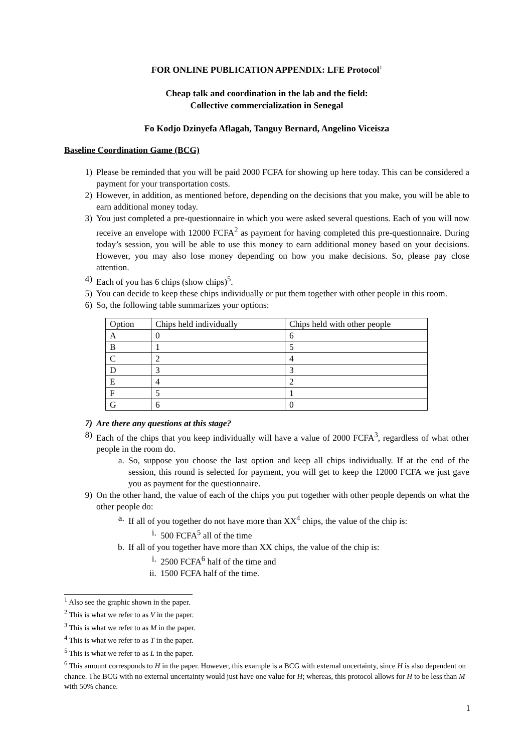FOR ONLINE PUBLICATION APPENDIX: LFE Protocol<sup>1</sup>
Cheap talk and coordination in the lab and the field:
Collective commercialization in Senegal
Fo Kodjo Dzinyefa Aflagah, Tanguy Bernard, Angelino Viceisza
Baseline Coordination Game (BCG)
1) Please be reminded that you will be paid 2000 FCFA for showing up here today. This can be considered a payment for your transportation costs.
2) However, in addition, as mentioned before, depending on the decisions that you make, you will be able to earn additional money today.
3) You just completed a pre-questionnaire in which you were asked several questions. Each of you will now receive an envelope with 12000 FCFA<sup>2</sup> as payment for having completed this pre-questionnaire. During today’s session, you will be able to use this money to earn additional money based on your decisions. However, you may also lose money depending on how you make decisions. So, please pay close attention.
4) Each of you has 6 chips (show chips)<sup>5</sup>.
5) You can decide to keep these chips individually or put them together with other people in this room.
6) So, the following table summarizes your options:
| Option | Chips held individually | Chips held with other people |
| A | 0 | 6 |
| B | 1 | 5 |
| C | 2 | 4 |
| D | 3 | 3 |
| E | 4 | 2 |
| F | 5 | 1 |
| G | 6 | 0 |
7) Are there any questions at this stage?
8) Each of the chips that you keep individually will have a value of 2000 FCFA<sup>3</sup>, regardless of what other people in the room do.
a. So, suppose you choose the last option and keep all chips individually. If at the end of the session, this round is selected for payment, you will get to keep the 12000 FCFA we just gave you as payment for the questionnaire.
9) On the other hand, the value of each of the chips you put together with other people depends on what the other people do:
a. If all of you together do not have more than XX<sup>4</sup> chips, the value of the chip is:
i. 500 FCFA<sup>5</sup> all of the time
b. If all of you together have more than XX chips, the value of the chip is:
i. 2500 FCFA<sup>6</sup> half of the time and
ii. 1500 FCFA half of the time.
<sup>1</sup> Also see the graphic shown in the paper.
<sup>2</sup> This is what we refer to as V in the paper.
<sup>3</sup> This is what we refer to as M in the paper.
<sup>4</sup> This is what we refer to as T in the paper.
<sup>5</sup> This is what we refer to as L in the paper.
<sup>6</sup> This amount corresponds to H in the paper. However, this example is a BCG with external uncertainty, since H is also dependent on chance. The BCG with no external uncertainty would just have one value for H; whereas, this protocol allows for H to be less than M with 50% chance.
1